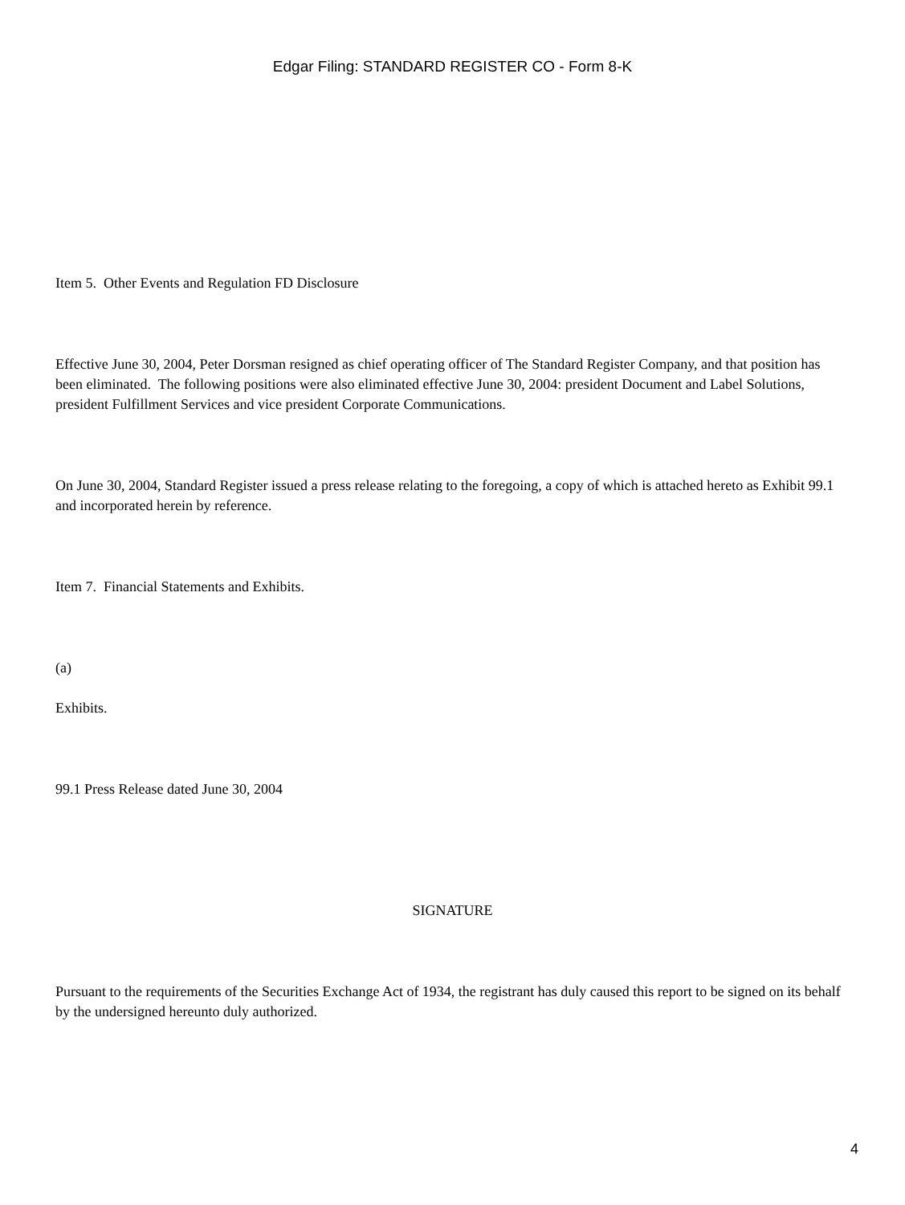Edgar Filing: STANDARD REGISTER CO - Form 8-K
Item 5. Other Events and Regulation FD Disclosure
Effective June 30, 2004, Peter Dorsman resigned as chief operating officer of The Standard Register Company, and that position has been eliminated. The following positions were also eliminated effective June 30, 2004: president Document and Label Solutions, president Fulfillment Services and vice president Corporate Communications.
On June 30, 2004, Standard Register issued a press release relating to the foregoing, a copy of which is attached hereto as Exhibit 99.1 and incorporated herein by reference.
Item 7. Financial Statements and Exhibits.
(a)
Exhibits.
99.1 Press Release dated June 30, 2004
SIGNATURE
Pursuant to the requirements of the Securities Exchange Act of 1934, the registrant has duly caused this report to be signed on its behalf by the undersigned hereunto duly authorized.
4